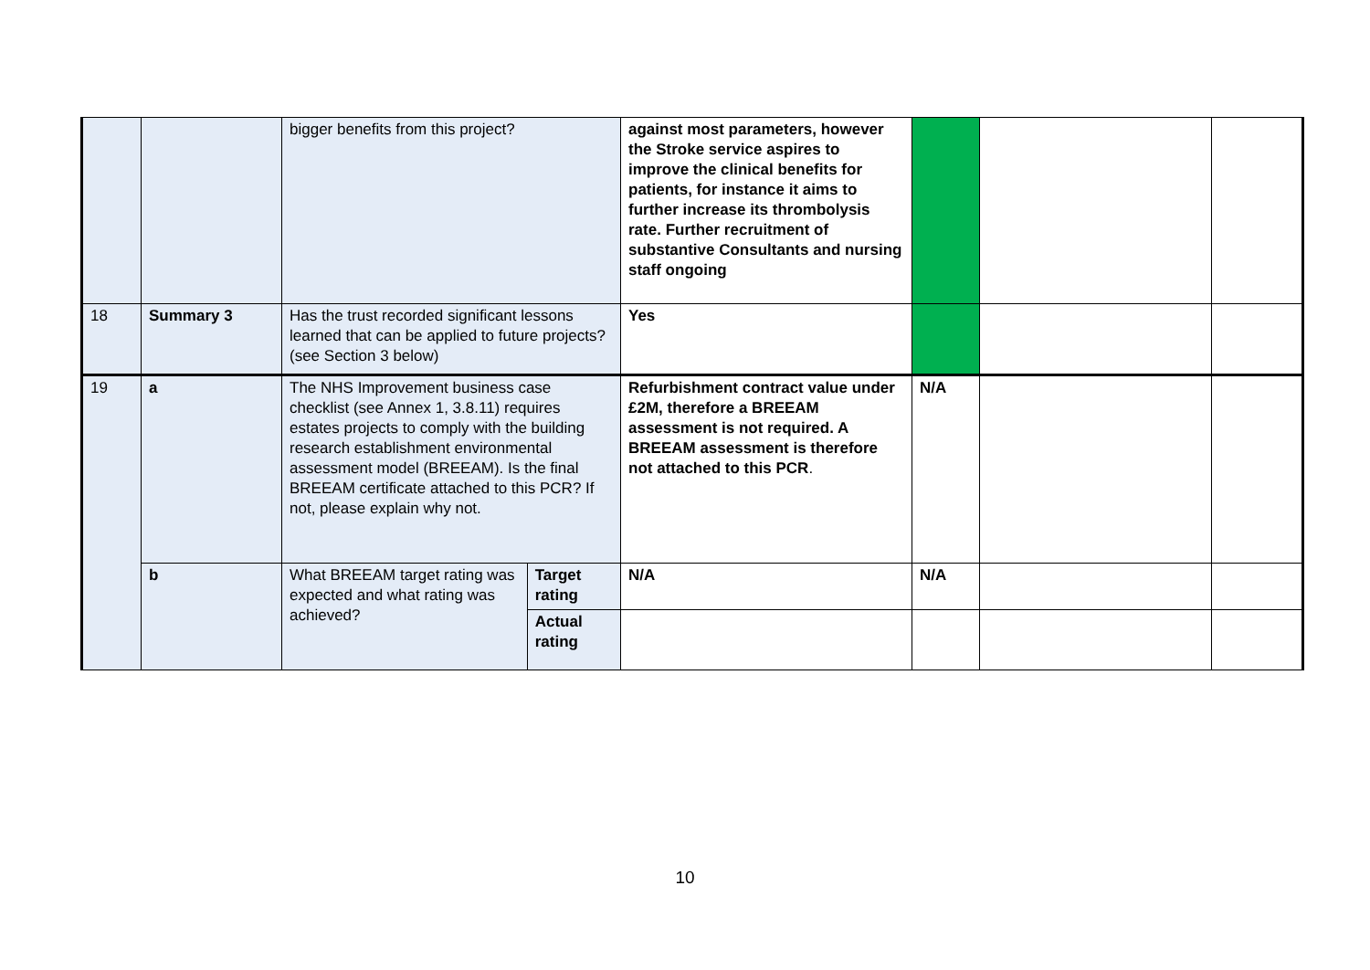| | | bigger benefits from this project? | | against most parameters, however the Stroke service aspires to improve the clinical benefits for patients, for instance it aims to further increase its thrombolysis rate. Further recruitment of substantive Consultants and nursing staff ongoing | | | |
| 18 | Summary 3 | Has the trust recorded significant lessons learned that can be applied to future projects? (see Section 3 below) | | Yes | | | |
| 19 | a | The NHS Improvement business case checklist (see Annex 1, 3.8.11) requires estates projects to comply with the building research establishment environmental assessment model (BREEAM). Is the final BREEAM certificate attached to this PCR? If not, please explain why not. | | Refurbishment contract value under £2M, therefore a BREEAM assessment is not required. A BREEAM assessment is therefore not attached to this PCR . | N/A | | |
| | b | What BREEAM target rating was expected and what rating was achieved? | Target rating | N/A | N/A | | |
| | | | Actual rating | | | | |
10